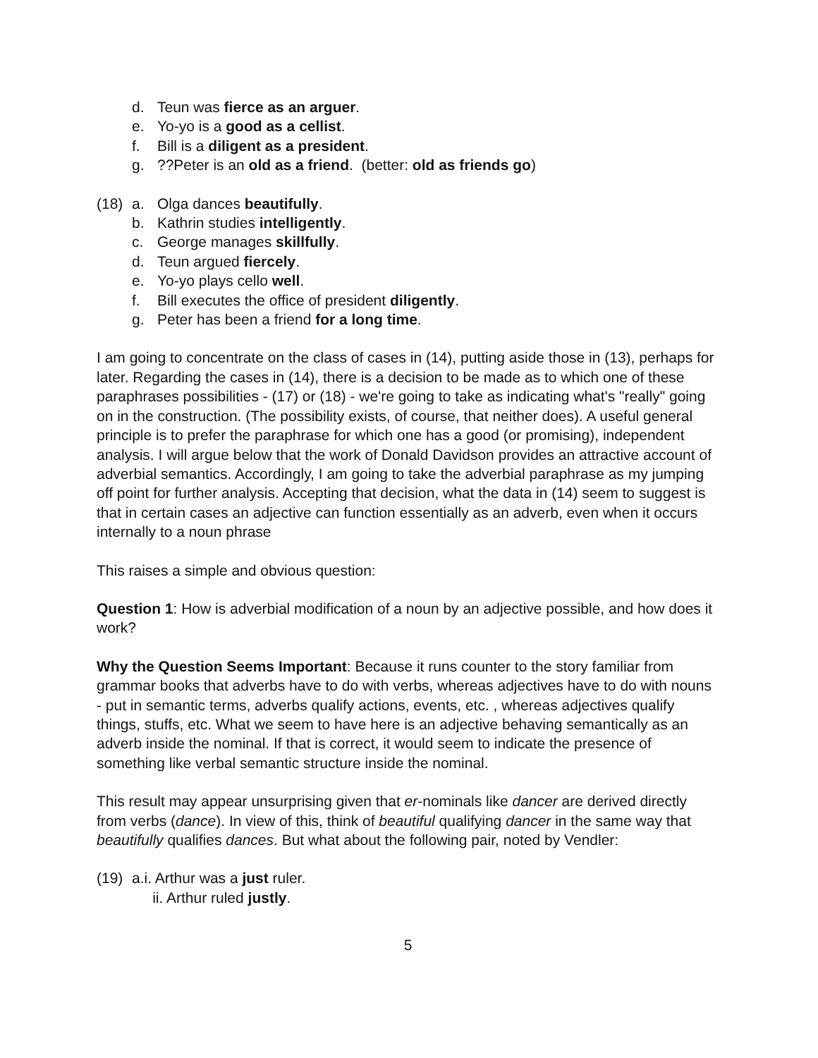d. Teun was fierce as an arguer.
e. Yo-yo is a good as a cellist.
f. Bill is a diligent as a president.
g.??Peter is an old as a friend. (better: old as friends go)
(18) a. Olga dances beautifully.
b. Kathrin studies intelligently.
c. George manages skillfully.
d. Teun argued fiercely.
e. Yo-yo plays cello well.
f. Bill executes the office of president diligently.
g. Peter has been a friend for a long time.
I am going to concentrate on the class of cases in (14), putting aside those in (13), perhaps for later. Regarding the cases in (14), there is a decision to be made as to which one of these paraphrases possibilities - (17) or (18) - we're going to take as indicating what's "really" going on in the construction. (The possibility exists, of course, that neither does). A useful general principle is to prefer the paraphrase for which one has a good (or promising), independent analysis. I will argue below that the work of Donald Davidson provides an attractive account of adverbial semantics. Accordingly, I am going to take the adverbial paraphrase as my jumping off point for further analysis. Accepting that decision, what the data in (14) seem to suggest is that in certain cases an adjective can function essentially as an adverb, even when it occurs internally to a noun phrase
This raises a simple and obvious question:
Question 1: How is adverbial modification of a noun by an adjective possible, and how does it work?
Why the Question Seems Important: Because it runs counter to the story familiar from grammar books that adverbs have to do with verbs, whereas adjectives have to do with nouns - put in semantic terms, adverbs qualify actions, events, etc. , whereas adjectives qualify things, stuffs, etc. What we seem to have here is an adjective behaving semantically as an adverb inside the nominal. If that is correct, it would seem to indicate the presence of something like verbal semantic structure inside the nominal.
This result may appear unsurprising given that er-nominals like dancer are derived directly from verbs (dance). In view of this, think of beautiful qualifying dancer in the same way that beautifully qualifies dances. But what about the following pair, noted by Vendler:
(19) a.i. Arthur was a just ruler.
ii. Arthur ruled justly.
5